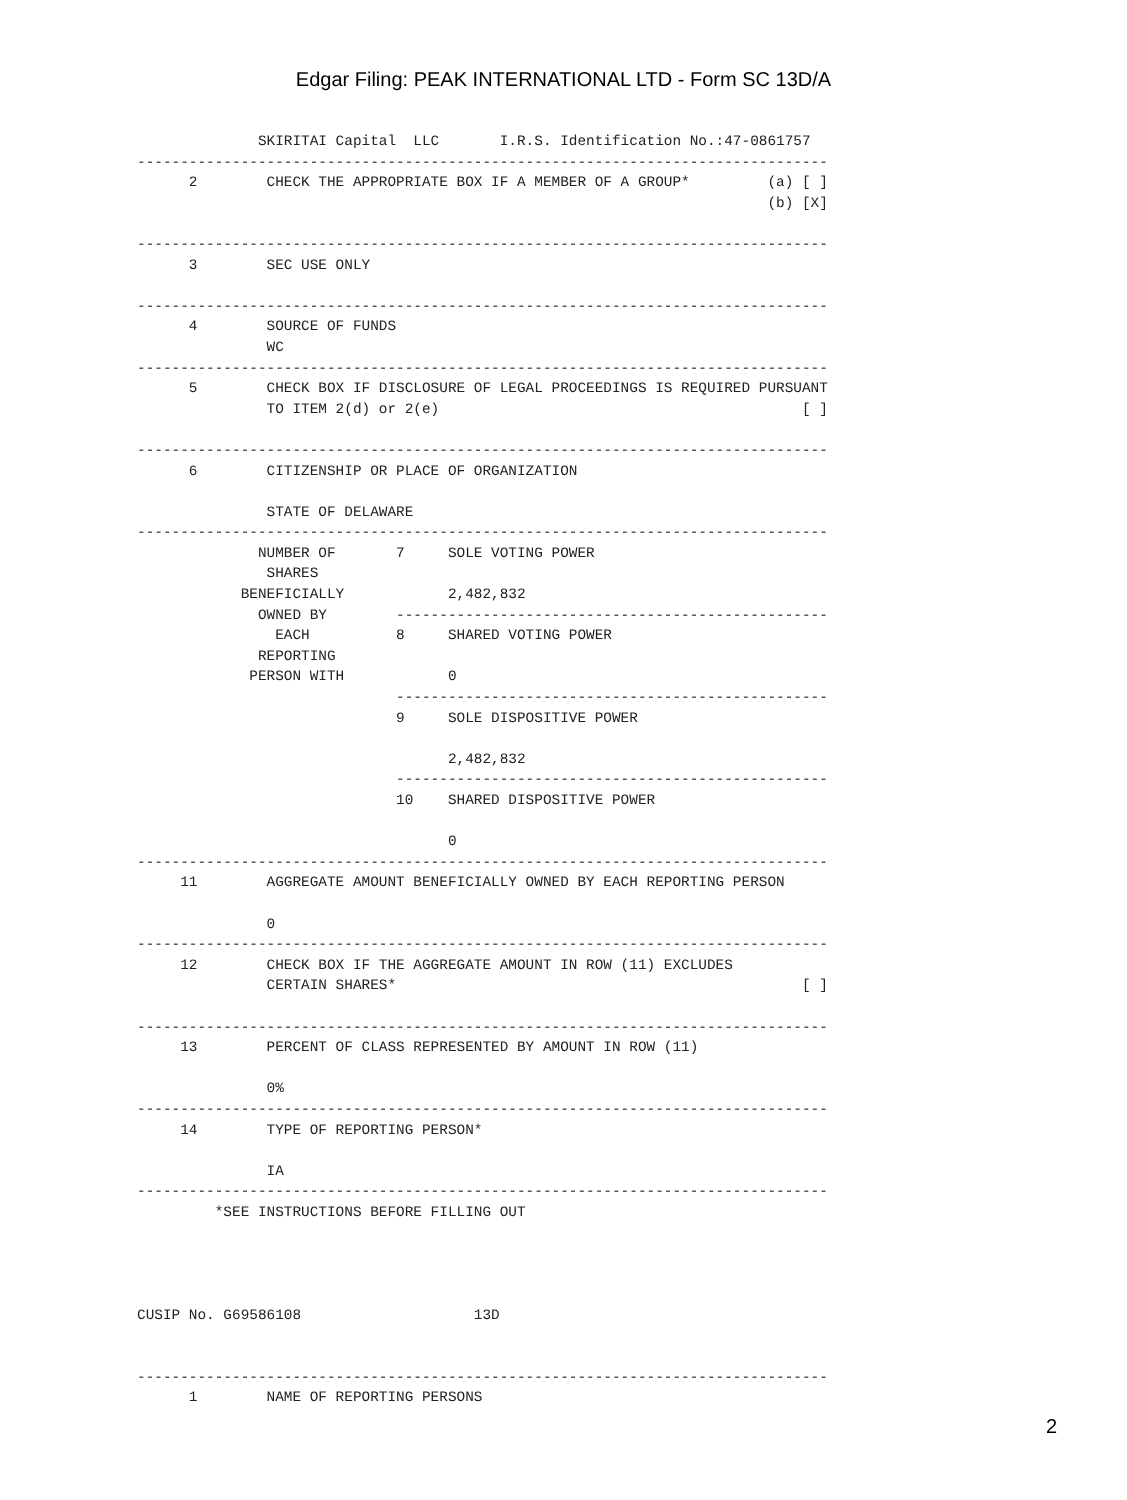Edgar Filing: PEAK INTERNATIONAL LTD - Form SC 13D/A
              SKIRITAI Capital  LLC       I.R.S. Identification No.:47-0861757
--------------------------------------------------------------------------------
      2        CHECK THE APPROPRIATE BOX IF A MEMBER OF A GROUP*         (a) [ ]
                                                                         (b) [X]

--------------------------------------------------------------------------------
      3        SEC USE ONLY

--------------------------------------------------------------------------------
      4        SOURCE OF FUNDS
               WC
--------------------------------------------------------------------------------
      5        CHECK BOX IF DISCLOSURE OF LEGAL PROCEEDINGS IS REQUIRED PURSUANT
               TO ITEM 2(d) or 2(e)                                          [ ]

--------------------------------------------------------------------------------
      6        CITIZENSHIP OR PLACE OF ORGANIZATION

               STATE OF DELAWARE
--------------------------------------------------------------------------------
              NUMBER OF       7     SOLE VOTING POWER
               SHARES
            BENEFICIALLY            2,482,832
              OWNED BY        --------------------------------------------------
                EACH          8     SHARED VOTING POWER
              REPORTING
             PERSON WITH            0
                              --------------------------------------------------
                              9     SOLE DISPOSITIVE POWER

                                    2,482,832
                              --------------------------------------------------
                              10    SHARED DISPOSITIVE POWER

                                    0
--------------------------------------------------------------------------------
     11        AGGREGATE AMOUNT BENEFICIALLY OWNED BY EACH REPORTING PERSON

               0
--------------------------------------------------------------------------------
     12        CHECK BOX IF THE AGGREGATE AMOUNT IN ROW (11) EXCLUDES
               CERTAIN SHARES*                                               [ ]

--------------------------------------------------------------------------------
     13        PERCENT OF CLASS REPRESENTED BY AMOUNT IN ROW (11)

               0%
--------------------------------------------------------------------------------
     14        TYPE OF REPORTING PERSON*

               IA
--------------------------------------------------------------------------------
         *SEE INSTRUCTIONS BEFORE FILLING OUT




CUSIP No. G69586108                    13D


--------------------------------------------------------------------------------
      1        NAME OF REPORTING PERSONS
2